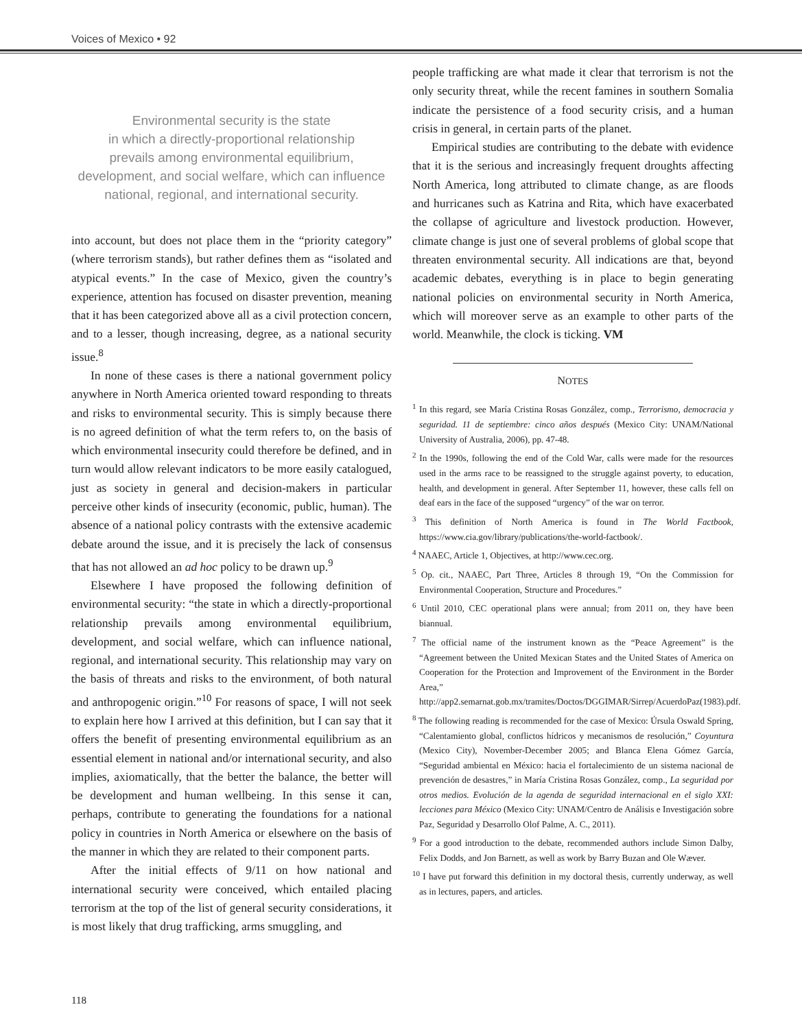Voices of Mexico • 92
Environmental security is the state
in which a directly-proportional relationship
prevails among environmental equilibrium,
development, and social welfare, which can influence
national, regional, and international security.
into account, but does not place them in the “priority category” (where terrorism stands), but rather defines them as “isolated and atypical events.” In the case of Mexico, given the country’s experience, attention has focused on disaster prevention, meaning that it has been categorized above all as a civil protection concern, and to a lesser, though increasing, degree, as a national security issue.<sup>8</sup>
In none of these cases is there a national government policy anywhere in North America oriented toward responding to threats and risks to environmental security. This is simply because there is no agreed definition of what the term refers to, on the basis of which environmental insecurity could therefore be defined, and in turn would allow relevant indicators to be more easily catalogued, just as society in general and decision-makers in particular perceive other kinds of insecurity (economic, public, human). The absence of a national policy contrasts with the extensive academic debate around the issue, and it is precisely the lack of consensus that has not allowed an ad hoc policy to be drawn up.<sup>9</sup>
Elsewhere I have proposed the following definition of environmental security: “the state in which a directly-proportional relationship prevails among environmental equilibrium, development, and social welfare, which can influence national, regional, and international security. This relationship may vary on the basis of threats and risks to the environment, of both natural and anthropogenic origin.”<sup>10</sup> For reasons of space, I will not seek to explain here how I arrived at this definition, but I can say that it offers the benefit of presenting environmental equilibrium as an essential element in national and/or international security, and also implies, axiomatically, that the better the balance, the better will be development and human wellbeing. In this sense it can, perhaps, contribute to generating the foundations for a national policy in countries in North America or elsewhere on the basis of the manner in which they are related to their component parts.
After the initial effects of 9/11 on how national and international security were conceived, which entailed placing terrorism at the top of the list of general security considerations, it is most likely that drug trafficking, arms smuggling, and
people trafficking are what made it clear that terrorism is not the only security threat, while the recent famines in southern Somalia indicate the persistence of a food security crisis, and a human crisis in general, in certain parts of the planet.
Empirical studies are contributing to the debate with evidence that it is the serious and increasingly frequent droughts affecting North America, long attributed to climate change, as are floods and hurricanes such as Katrina and Rita, which have exacerbated the collapse of agriculture and livestock production. However, climate change is just one of several problems of global scope that threaten environmental security. All indications are that, beyond academic debates, everything is in place to begin generating national policies on environmental security in North America, which will moreover serve as an example to other parts of the world. Meanwhile, the clock is ticking. VM
NOTES
<sup>1</sup> In this regard, see María Cristina Rosas González, comp., Terrorismo, democracia y seguridad. 11 de septiembre: cinco años después (Mexico City: UNAM/National University of Australia, 2006), pp. 47-48.
<sup>2</sup> In the 1990s, following the end of the Cold War, calls were made for the resources used in the arms race to be reassigned to the struggle against poverty, to education, health, and development in general. After September 11, however, these calls fell on deaf ears in the face of the supposed “urgency” of the war on terror.
<sup>3</sup> This definition of North America is found in The World Factbook, https://www.cia.gov/library/publications/the-world-factbook/.
<sup>4</sup> NAAEC, Article 1, Objectives, at http://www.cec.org.
<sup>5</sup> Op. cit., NAAEC, Part Three, Articles 8 through 19, “On the Commission for Environmental Cooperation, Structure and Procedures.”
<sup>6</sup> Until 2010, CEC operational plans were annual; from 2011 on, they have been biannual.
<sup>7</sup> The official name of the instrument known as the “Peace Agreement” is the “Agreement between the United Mexican States and the United States of America on Cooperation for the Protection and Improvement of the Environment in the Border Area,” http://app2.semarnat.gob.mx/tramites/Doctos/DGGIMAR/Sirrep/AcuerdoPaz(1983).pdf.
<sup>8</sup> The following reading is recommended for the case of Mexico: Úrsula Oswald Spring, “Calentamiento global, conflictos hídricos y mecanismos de resolución,” Coyuntura (Mexico City), November-December 2005; and Blanca Elena Gómez García, “Seguridad ambiental en México: hacia el fortalecimiento de un sistema nacional de prevención de desastres,” in María Cristina Rosas González, comp., La seguridad por otros medios. Evolución de la agenda de seguridad internacional en el siglo XXI: lecciones para México (Mexico City: UNAM/Centro de Análisis e Investigación sobre Paz, Seguridad y Desarrollo Olof Palme, A. C., 2011).
<sup>9</sup> For a good introduction to the debate, recommended authors include Simon Dalby, Felix Dodds, and Jon Barnett, as well as work by Barry Buzan and Ole Wæver.
<sup>10</sup> I have put forward this definition in my doctoral thesis, currently underway, as well as in lectures, papers, and articles.
118